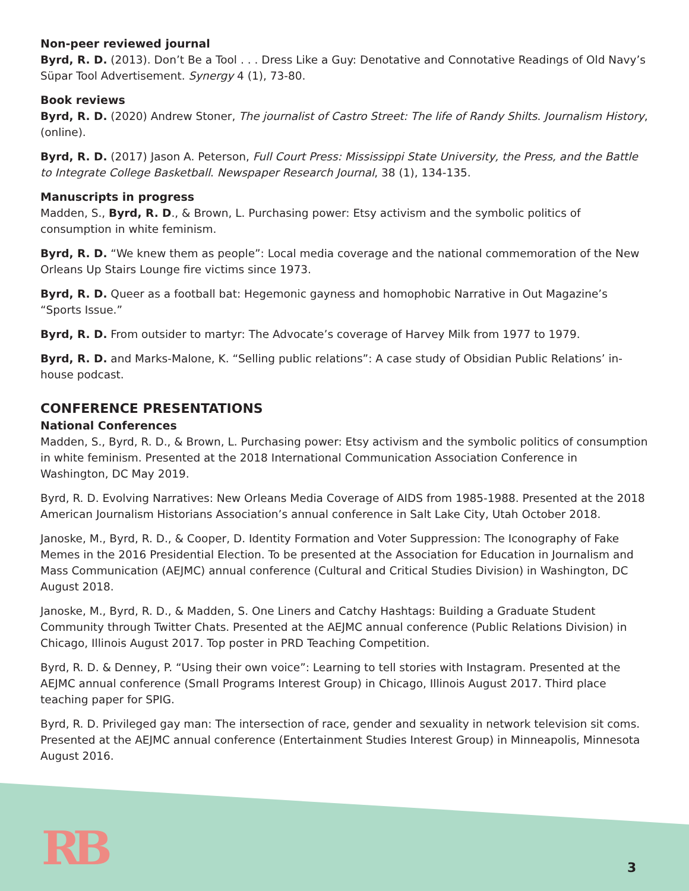Non-peer reviewed journal
Byrd, R. D. (2013). Don’t Be a Tool . . . Dress Like a Guy: Denotative and Connotative Readings of Old Navy’s Süpar Tool Advertisement. Synergy 4 (1), 73-80.
Book reviews
Byrd, R. D. (2020) Andrew Stoner, The journalist of Castro Street: The life of Randy Shilts. Journalism History, (online).
Byrd, R. D. (2017) Jason A. Peterson, Full Court Press: Mississippi State University, the Press, and the Battle to Integrate College Basketball. Newspaper Research Journal, 38 (1), 134-135.
Manuscripts in progress
Madden, S., Byrd, R. D., & Brown, L. Purchasing power: Etsy activism and the symbolic politics of consumption in white feminism.
Byrd, R. D. “We knew them as people”: Local media coverage and the national commemoration of the New Orleans Up Stairs Lounge fire victims since 1973.
Byrd, R. D. Queer as a football bat: Hegemonic gayness and homophobic Narrative in Out Magazine’s “Sports Issue.”
Byrd, R. D. From outsider to martyr: The Advocate’s coverage of Harvey Milk from 1977 to 1979.
Byrd, R. D. and Marks-Malone, K. “Selling public relations”: A case study of Obsidian Public Relations’ in-house podcast.
CONFERENCE PRESENTATIONS
National Conferences
Madden, S., Byrd, R. D., & Brown, L. Purchasing power: Etsy activism and the symbolic politics of consumption in white feminism. Presented at the 2018 International Communication Association Conference in Washington, DC May 2019.
Byrd, R. D. Evolving Narratives: New Orleans Media Coverage of AIDS from 1985-1988. Presented at the 2018 American Journalism Historians Association’s annual conference in Salt Lake City, Utah October 2018.
Janoske, M., Byrd, R. D., & Cooper, D. Identity Formation and Voter Suppression: The Iconography of Fake Memes in the 2016 Presidential Election. To be presented at the Association for Education in Journalism and Mass Communication (AEJMC) annual conference (Cultural and Critical Studies Division) in Washington, DC August 2018.
Janoske, M., Byrd, R. D., & Madden, S. One Liners and Catchy Hashtags: Building a Graduate Student Community through Twitter Chats. Presented at the AEJMC annual conference (Public Relations Division) in Chicago, Illinois August 2017. Top poster in PRD Teaching Competition.
Byrd, R. D. & Denney, P. “Using their own voice”: Learning to tell stories with Instagram. Presented at the AEJMC annual conference (Small Programs Interest Group) in Chicago, Illinois August 2017. Third place teaching paper for SPIG.
Byrd, R. D. Privileged gay man: The intersection of race, gender and sexuality in network television sit coms. Presented at the AEJMC annual conference (Entertainment Studies Interest Group) in Minneapolis, Minnesota August 2016.
RB 3